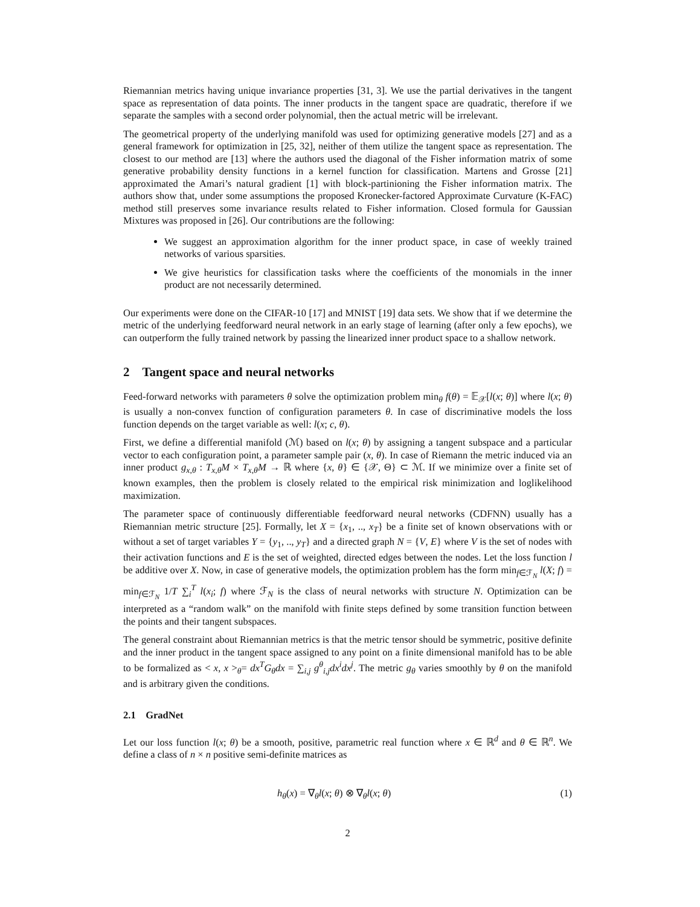Riemannian metrics having unique invariance properties [31, 3]. We use the partial derivatives in the tangent space as representation of data points. The inner products in the tangent space are quadratic, therefore if we separate the samples with a second order polynomial, then the actual metric will be irrelevant.
The geometrical property of the underlying manifold was used for optimizing generative models [27] and as a general framework for optimization in [25, 32], neither of them utilize the tangent space as representation. The closest to our method are [13] where the authors used the diagonal of the Fisher information matrix of some generative probability density functions in a kernel function for classification. Martens and Grosse [21] approximated the Amari’s natural gradient [1] with block-partinioning the Fisher information matrix. The authors show that, under some assumptions the proposed Kronecker-factored Approximate Curvature (K-FAC) method still preserves some invariance results related to Fisher information. Closed formula for Gaussian Mixtures was proposed in [26]. Our contributions are the following:
We suggest an approximation algorithm for the inner product space, in case of weekly trained networks of various sparsities.
We give heuristics for classification tasks where the coefficients of the monomials in the inner product are not necessarily determined.
Our experiments were done on the CIFAR-10 [17] and MNIST [19] data sets. We show that if we determine the metric of the underlying feedforward neural network in an early stage of learning (after only a few epochs), we can outperform the fully trained network by passing the linearized inner product space to a shallow network.
2 Tangent space and neural networks
Feed-forward networks with parameters θ solve the optimization problem min<sub>θ</sub> f(θ) = 𝔼<sub>𝒳</sub>[l(x; θ)] where l(x; θ) is usually a non-convex function of configuration parameters θ. In case of discriminative models the loss function depends on the target variable as well: l(x; c, θ).
First, we define a differential manifold (ℳ) based on l(x; θ) by assigning a tangent subspace and a particular vector to each configuration point, a parameter sample pair (x, θ). In case of Riemann the metric induced via an inner product g<sub>x,θ</sub> : T<sub>x,θ</sub>M × T<sub>x,θ</sub>M → ℝ where {x, θ} ∈ {𝒳, Θ} ⊂ ℳ. If we minimize over a finite set of known examples, then the problem is closely related to the empirical risk minimization and loglikelihood maximization.
The parameter space of continuously differentiable feedforward neural networks (CDFNN) usually has a Riemannian metric structure [25]. Formally, let X = {x<sub>1</sub>, .., x<sub>T</sub>} be a finite set of known observations with or without a set of target variables Y = {y<sub>1</sub>, .., y<sub>T</sub>} and a directed graph N = {V, E} where V is the set of nodes with their activation functions and E is the set of weighted, directed edges between the nodes. Let the loss function l be additive over X. Now, in case of generative models, the optimization problem has the form min<sub>f∈ℱ<sub>N</sub></sub> l(X; f) = min<sub>f∈ℱ<sub>N</sub></sub> 1/T ∑<sub>i</sub><sup>T</sup> l(x<sub>i</sub>; f) where ℱ<sub>N</sub> is the class of neural networks with structure N. Optimization can be interpreted as a “random walk” on the manifold with finite steps defined by some transition function between the points and their tangent subspaces.
The general constraint about Riemannian metrics is that the metric tensor should be symmetric, positive definite and the inner product in the tangent space assigned to any point on a finite dimensional manifold has to be able to be formalized as < x, x ><sub>θ</sub>= dx<sup>T</sup>G<sub>θ</sub>dx = ∑<sub>i,j</sub> g<sup>θ</sup><sub>i,j</sub>dx<sup>i</sup>dx<sup>j</sup>. The metric g<sub>θ</sub> varies smoothly by θ on the manifold and is arbitrary given the conditions.
2.1 GradNet
Let our loss function l(x; θ) be a smooth, positive, parametric real function where x ∈ ℝ<sup>d</sup> and θ ∈ ℝ<sup>n</sup>. We define a class of n × n positive semi-definite matrices as
h<sub>θ</sub>(x) = ∇<sub>θ</sub>l(x; θ) ⊗ ∇<sub>θ</sub>l(x; θ) (1)
2